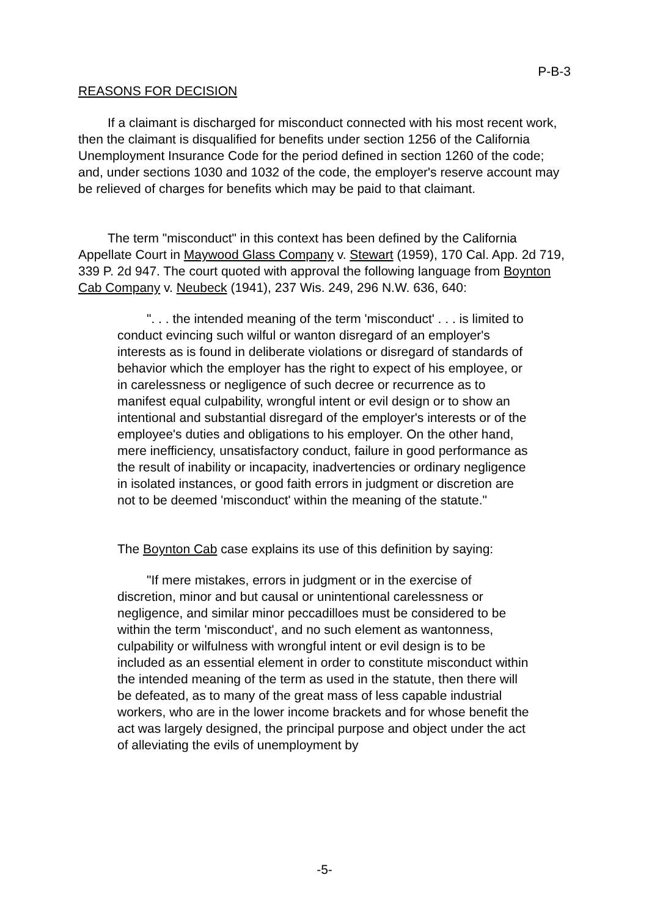P-B-3
REASONS FOR DECISION
If a claimant is discharged for misconduct connected with his most recent work, then the claimant is disqualified for benefits under section 1256 of the California Unemployment Insurance Code for the period defined in section 1260 of the code; and, under sections 1030 and 1032 of the code, the employer's reserve account may be relieved of charges for benefits which may be paid to that claimant.
The term "misconduct" in this context has been defined by the California Appellate Court in Maywood Glass Company v. Stewart (1959), 170 Cal. App. 2d 719, 339 P. 2d 947. The court quoted with approval the following language from Boynton Cab Company v. Neubeck (1941), 237 Wis. 249, 296 N.W. 636, 640:
". . . the intended meaning of the term 'misconduct' . . . is limited to conduct evincing such wilful or wanton disregard of an employer's interests as is found in deliberate violations or disregard of standards of behavior which the employer has the right to expect of his employee, or in carelessness or negligence of such decree or recurrence as to manifest equal culpability, wrongful intent or evil design or to show an intentional and substantial disregard of the employer's interests or of the employee's duties and obligations to his employer. On the other hand, mere inefficiency, unsatisfactory conduct, failure in good performance as the result of inability or incapacity, inadvertencies or ordinary negligence in isolated instances, or good faith errors in judgment or discretion are not to be deemed 'misconduct' within the meaning of the statute."
The Boynton Cab case explains its use of this definition by saying:
"If mere mistakes, errors in judgment or in the exercise of discretion, minor and but causal or unintentional carelessness or negligence, and similar minor peccadilloes must be considered to be within the term 'misconduct', and no such element as wantonness, culpability or wilfulness with wrongful intent or evil design is to be included as an essential element in order to constitute misconduct within the intended meaning of the term as used in the statute, then there will be defeated, as to many of the great mass of less capable industrial workers, who are in the lower income brackets and for whose benefit the act was largely designed, the principal purpose and object under the act of alleviating the evils of unemployment by
-5-